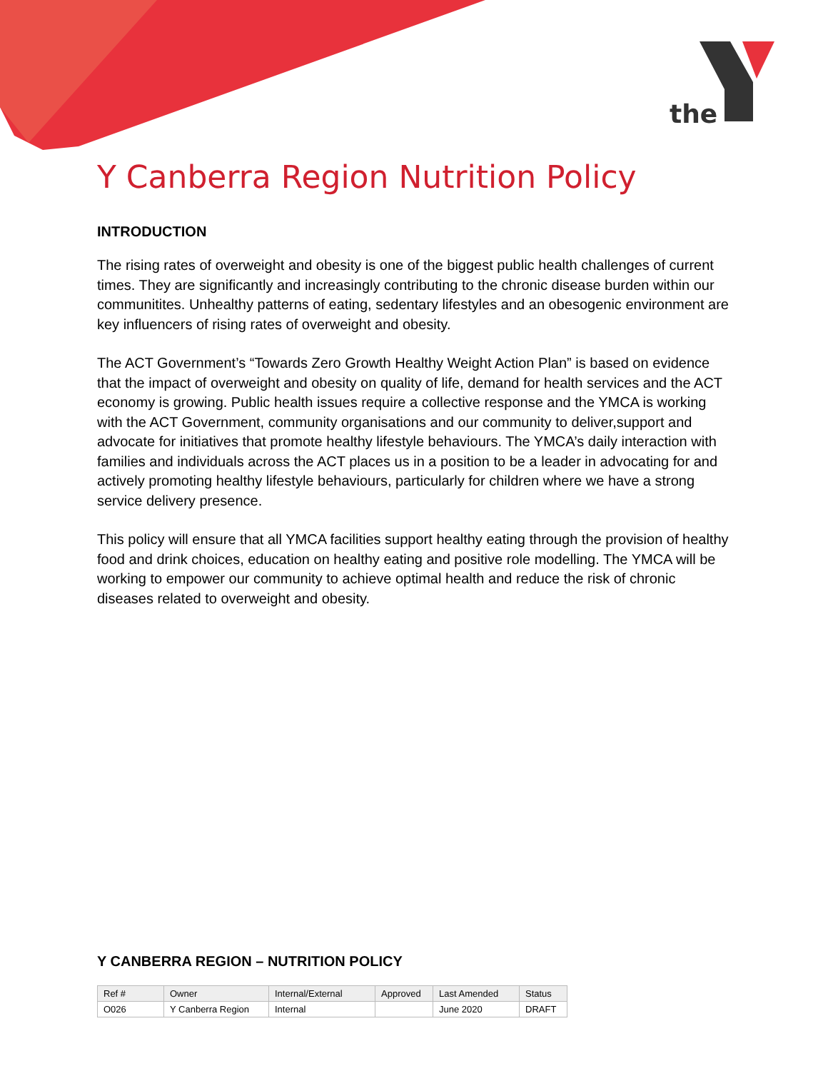the
Y Canberra Region Nutrition Policy
INTRODUCTION
The rising rates of overweight and obesity is one of the biggest public health challenges of current times. They are significantly and increasingly contributing to the chronic disease burden within our communitites. Unhealthy patterns of eating, sedentary lifestyles and an obesogenic environment are key influencers of rising rates of overweight and obesity.
The ACT Government’s “Towards Zero Growth Healthy Weight Action Plan” is based on evidence that the impact of overweight and obesity on quality of life, demand for health services and the ACT economy is growing. Public health issues require a collective response and the YMCA is working with the ACT Government, community organisations and our community to deliver,support and advocate for initiatives that promote healthy lifestyle behaviours. The YMCA’s daily interaction with families and individuals across the ACT places us in a position to be a leader in advocating for and actively promoting healthy lifestyle behaviours, particularly for children where we have a strong service delivery presence.
This policy will ensure that all YMCA facilities support healthy eating through the provision of healthy food and drink choices, education on healthy eating and positive role modelling. The YMCA will be working to empower our community to achieve optimal health and reduce the risk of chronic diseases related to overweight and obesity.
Y CANBERRA REGION – NUTRITION POLICY
| Ref # | Owner | Internal/External | Approved | Last Amended | Status |
| O026 | Y Canberra Region | Internal | | June 2020 | DRAFT |